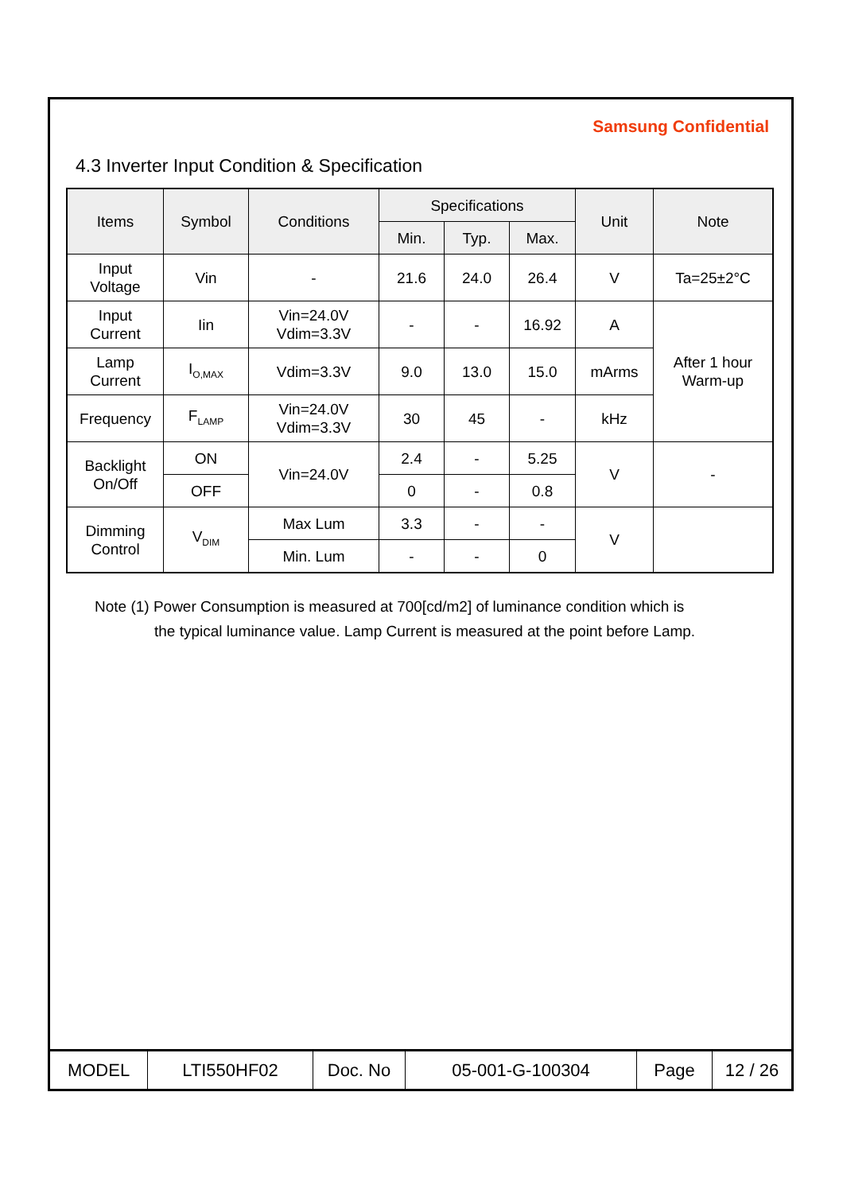Samsung Confidential
4.3 Inverter Input Condition & Specification
| Items | Symbol | Conditions | Specifications | | | Unit | Note |
| --- | --- | --- | --- | --- | --- | --- | --- |
| | | | Min. | Typ. | Max. | | |
| Input Voltage | Vin | - | 21.6 | 24.0 | 26.4 | V | Ta=25±2°C |
| Input Current | Iin | Vin=24.0V Vdim=3.3V | - | - | 16.92 | A | After 1 hour Warm-up |
| Lamp Current | I<sub>O,MAX</sub> | Vdim=3.3V | 9.0 | 13.0 | 15.0 | mArms | |
| Frequency | F<sub>LAMP</sub> | Vin=24.0V Vdim=3.3V | 30 | 45 | - | kHz | |
| Backlight On/Off | ON | Vin=24.0V | 2.4 | - | 5.25 | V | - |
| | OFF | | 0 | - | 0.8 | | |
| Dimming Control | V<sub>DIM</sub> | Max Lum | 3.3 | - | - | V | |
| | | Min. Lum | - | - | 0 | | |
Note (1) Power Consumption is measured at 700[cd/m2] of luminance condition which is
the typical luminance value. Lamp Current is measured at the point before Lamp.
| MODEL | LTI550HF02 | Doc. No | 05-001-G-100304 | Page | 12 / 26 |